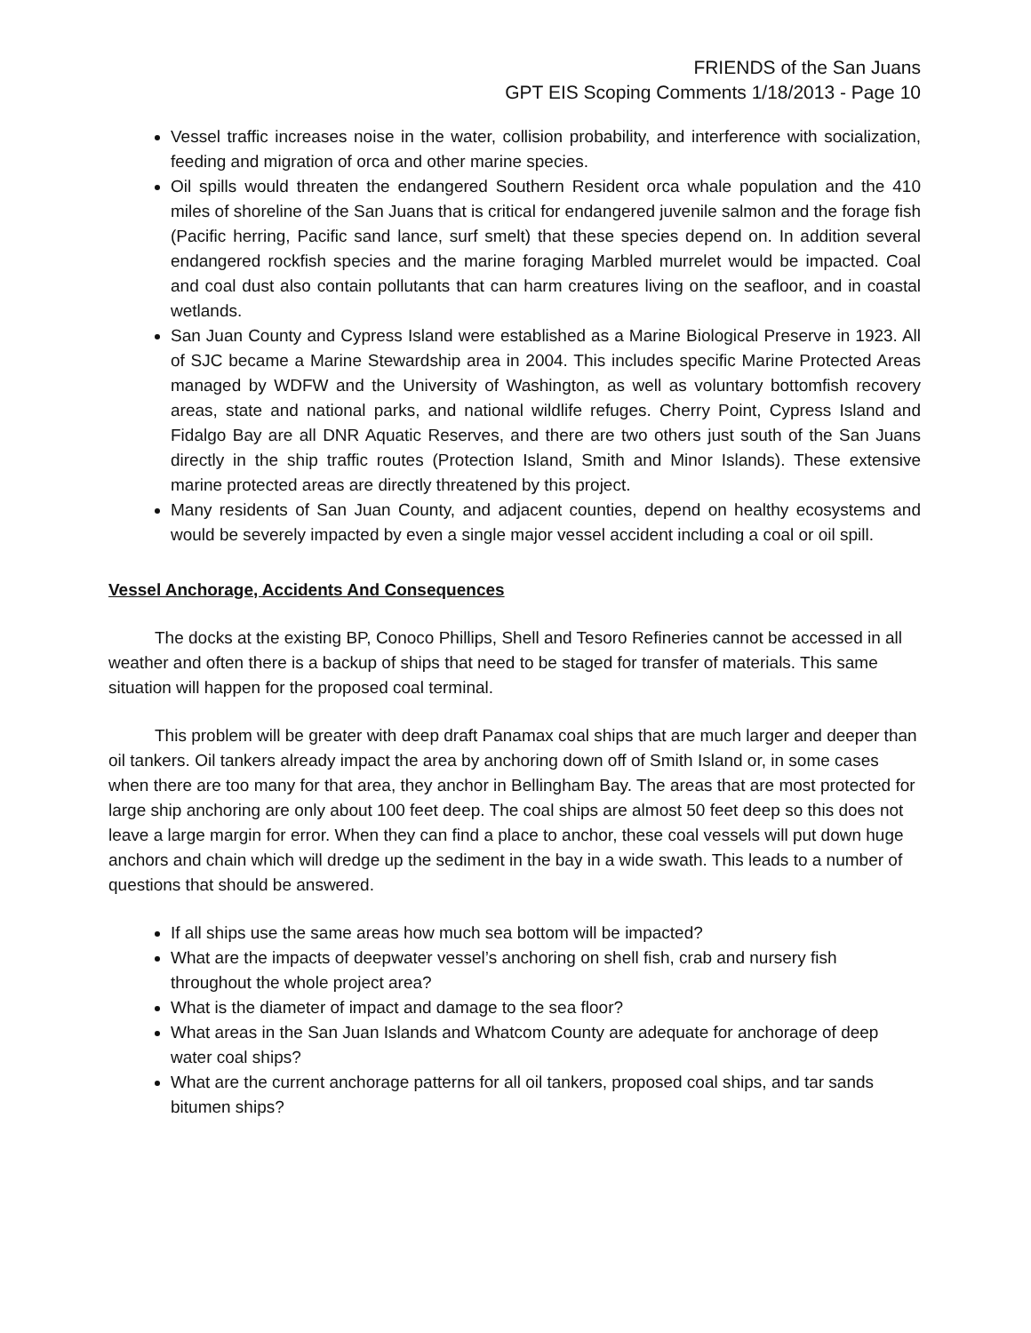FRIENDS of the San Juans
GPT EIS Scoping Comments 1/18/2013 - Page 10
Vessel traffic increases noise in the water, collision probability, and interference with socialization, feeding and migration of orca and other marine species.
Oil spills would threaten the endangered Southern Resident orca whale population and the 410 miles of shoreline of the San Juans that is critical for endangered juvenile salmon and the forage fish (Pacific herring, Pacific sand lance, surf smelt) that these species depend on. In addition several endangered rockfish species and the marine foraging Marbled murrelet would be impacted. Coal and coal dust also contain pollutants that can harm creatures living on the seafloor, and in coastal wetlands.
San Juan County and Cypress Island were established as a Marine Biological Preserve in 1923. All of SJC became a Marine Stewardship area in 2004. This includes specific Marine Protected Areas managed by WDFW and the University of Washington, as well as voluntary bottomfish recovery areas, state and national parks, and national wildlife refuges. Cherry Point, Cypress Island and Fidalgo Bay are all DNR Aquatic Reserves, and there are two others just south of the San Juans directly in the ship traffic routes (Protection Island, Smith and Minor Islands). These extensive marine protected areas are directly threatened by this project.
Many residents of San Juan County, and adjacent counties, depend on healthy ecosystems and would be severely impacted by even a single major vessel accident including a coal or oil spill.
Vessel Anchorage, Accidents And Consequences
The docks at the existing BP, Conoco Phillips, Shell and Tesoro Refineries cannot be accessed in all weather and often there is a backup of ships that need to be staged for transfer of materials. This same situation will happen for the proposed coal terminal.
This problem will be greater with deep draft Panamax coal ships that are much larger and deeper than oil tankers. Oil tankers already impact the area by anchoring down off of Smith Island or, in some cases when there are too many for that area, they anchor in Bellingham Bay. The areas that are most protected for large ship anchoring are only about 100 feet deep. The coal ships are almost 50 feet deep so this does not leave a large margin for error. When they can find a place to anchor, these coal vessels will put down huge anchors and chain which will dredge up the sediment in the bay in a wide swath. This leads to a number of questions that should be answered.
If all ships use the same areas how much sea bottom will be impacted?
What are the impacts of deepwater vessel’s anchoring on shell fish, crab and nursery fish throughout the whole project area?
What is the diameter of impact and damage to the sea floor?
What areas in the San Juan Islands and Whatcom County are adequate for anchorage of deep water coal ships?
What are the current anchorage patterns for all oil tankers, proposed coal ships, and tar sands bitumen ships?